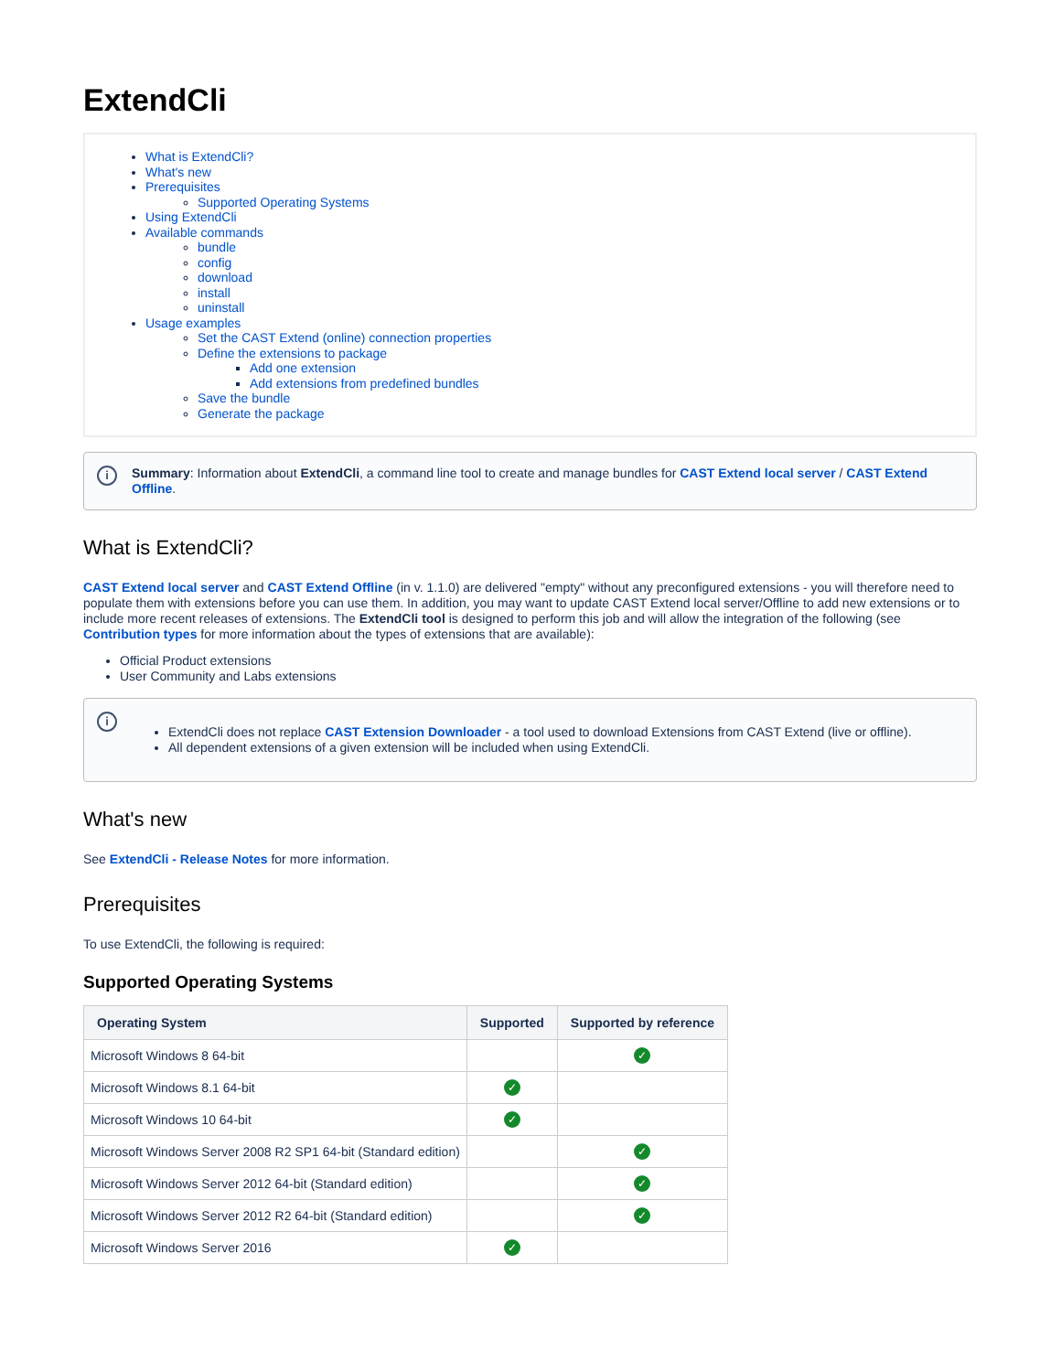ExtendCli
What is ExtendCli?
What's new
Prerequisites
Supported Operating Systems
Using ExtendCli
Available commands
bundle
config
download
install
uninstall
Usage examples
Set the CAST Extend (online) connection properties
Define the extensions to package
Add one extension
Add extensions from predefined bundles
Save the bundle
Generate the package
i Summary: Information about ExtendCli, a command line tool to create and manage bundles for CAST Extend local server / CAST Extend Offline.
What is ExtendCli?
CAST Extend local server and CAST Extend Offline (in v. 1.1.0) are delivered "empty" without any preconfigured extensions - you will therefore need to populate them with extensions before you can use them. In addition, you may want to update CAST Extend local server/Offline to add new extensions or to include more recent releases of extensions. The ExtendCli tool is designed to perform this job and will allow the integration of the following (see Contribution types for more information about the types of extensions that are available):
Official Product extensions
User Community and Labs extensions
i
ExtendCli does not replace CAST Extension Downloader - a tool used to download Extensions from CAST Extend (live or offline).
All dependent extensions of a given extension will be included when using ExtendCli.
What's new
See ExtendCli - Release Notes for more information.
Prerequisites
To use ExtendCli, the following is required:
Supported Operating Systems
| Operating System | Supported | Supported by reference |
| --- | --- | --- |
| Microsoft Windows 8 64-bit | | ✓ |
| Microsoft Windows 8.1 64-bit | ✓ | |
| Microsoft Windows 10 64-bit | ✓ | |
| Microsoft Windows Server 2008 R2 SP1 64-bit (Standard edition) | | ✓ |
| Microsoft Windows Server 2012 64-bit (Standard edition) | | ✓ |
| Microsoft Windows Server 2012 R2 64-bit (Standard edition) | | ✓ |
| Microsoft Windows Server 2016 | ✓ | |